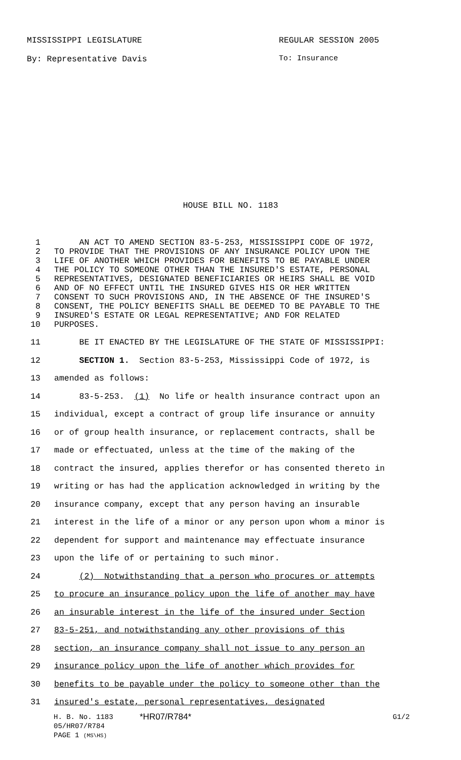MISSISSIPPI LEGISLATURE REGULAR SESSION 2005
By: Representative Davis To: Insurance
HOUSE BILL NO. 1183
1 AN ACT TO AMEND SECTION 83-5-253, MISSISSIPPI CODE OF 1972,
2 TO PROVIDE THAT THE PROVISIONS OF ANY INSURANCE POLICY UPON THE
3 LIFE OF ANOTHER WHICH PROVIDES FOR BENEFITS TO BE PAYABLE UNDER
4 THE POLICY TO SOMEONE OTHER THAN THE INSURED'S ESTATE, PERSONAL
5 REPRESENTATIVES, DESIGNATED BENEFICIARIES OR HEIRS SHALL BE VOID
6 AND OF NO EFFECT UNTIL THE INSURED GIVES HIS OR HER WRITTEN
7 CONSENT TO SUCH PROVISIONS AND, IN THE ABSENCE OF THE INSURED'S
8 CONSENT, THE POLICY BENEFITS SHALL BE DEEMED TO BE PAYABLE TO THE
9 INSURED'S ESTATE OR LEGAL REPRESENTATIVE; AND FOR RELATED
10 PURPOSES.
11 BE IT ENACTED BY THE LEGISLATURE OF THE STATE OF MISSISSIPPI:
12 SECTION 1. Section 83-5-253, Mississippi Code of 1972, is
13 amended as follows:
14 83-5-253. (1) No life or health insurance contract upon an
15 individual, except a contract of group life insurance or annuity
16 or of group health insurance, or replacement contracts, shall be
17 made or effectuated, unless at the time of the making of the
18 contract the insured, applies therefor or has consented thereto in
19 writing or has had the application acknowledged in writing by the
20 insurance company, except that any person having an insurable
21 interest in the life of a minor or any person upon whom a minor is
22 dependent for support and maintenance may effectuate insurance
23 upon the life of or pertaining to such minor.
24 (2) Notwithstanding that a person who procures or attempts
25 to procure an insurance policy upon the life of another may have
26 an insurable interest in the life of the insured under Section
27 83-5-251, and notwithstanding any other provisions of this
28 section, an insurance company shall not issue to any person an
29 insurance policy upon the life of another which provides for
30 benefits to be payable under the policy to someone other than the
31 insured's estate, personal representatives, designated
H. B. No. 1183 *HR07/R784* G1/2
05/HR07/R784
PAGE 1 (MS\HS)